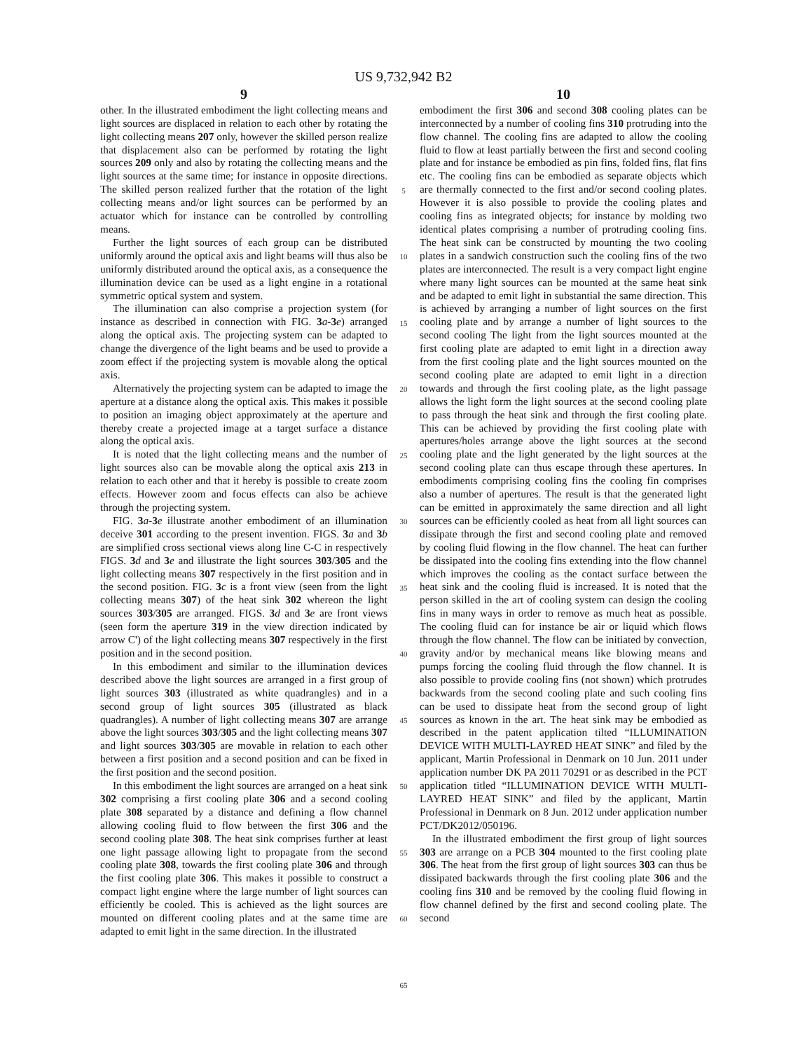US 9,732,942 B2
9
other. In the illustrated embodiment the light collecting means and light sources are displaced in relation to each other by rotating the light collecting means 207 only, however the skilled person realize that displacement also can be performed by rotating the light sources 209 only and also by rotating the collecting means and the light sources at the same time; for instance in opposite directions. The skilled person realized further that the rotation of the light collecting means and/or light sources can be performed by an actuator which for instance can be controlled by controlling means.
Further the light sources of each group can be distributed uniformly around the optical axis and light beams will thus also be uniformly distributed around the optical axis, as a consequence the illumination device can be used as a light engine in a rotational symmetric optical system and system.
The illumination can also comprise a projection system (for instance as described in connection with FIG. 3 a-3 e) arranged along the optical axis. The projecting system can be adapted to change the divergence of the light beams and be used to provide a zoom effect if the projecting system is movable along the optical axis.
Alternatively the projecting system can be adapted to image the aperture at a distance along the optical axis. This makes it possible to position an imaging object approximately at the aperture and thereby create a projected image at a target surface a distance along the optical axis.
It is noted that the light collecting means and the number of light sources also can be movable along the optical axis 213 in relation to each other and that it hereby is possible to create zoom effects. However zoom and focus effects can also be achieve through the projecting system.
FIG. 3 a-3 e illustrate another embodiment of an illumination deceive 301 according to the present invention. FIGS. 3 a and 3 b are simplified cross sectional views along line C-C in respectively FIGS. 3 d and 3 e and illustrate the light sources 303/305 and the light collecting means 307 respectively in the first position and in the second position. FIG. 3 c is a front view (seen from the light collecting means 307) of the heat sink 302 whereon the light sources 303/305 are arranged. FIGS. 3 d and 3 e are front views (seen form the aperture 319 in the view direction indicated by arrow C') of the light collecting means 307 respectively in the first position and in the second position.
In this embodiment and similar to the illumination devices described above the light sources are arranged in a first group of light sources 303 (illustrated as white quadrangles) and in a second group of light sources 305 (illustrated as black quadrangles). A number of light collecting means 307 are arrange above the light sources 303/305 and the light collecting means 307 and light sources 303/305 are movable in relation to each other between a first position and a second position and can be fixed in the first position and the second position.
In this embodiment the light sources are arranged on a heat sink 302 comprising a first cooling plate 306 and a second cooling plate 308 separated by a distance and defining a flow channel allowing cooling fluid to flow between the first 306 and the second cooling plate 308. The heat sink comprises further at least one light passage allowing light to propagate from the second cooling plate 308, towards the first cooling plate 306 and through the first cooling plate 306. This makes it possible to construct a compact light engine where the large number of light sources can efficiently be cooled. This is achieved as the light sources are mounted on different cooling plates and at the same time are adapted to emit light in the same direction. In the illustrated
5
10
15
20
25
30
35
40
45
50
55
60
65
10
embodiment the first 306 and second 308 cooling plates can be interconnected by a number of cooling fins 310 protruding into the flow channel. The cooling fins are adapted to allow the cooling fluid to flow at least partially between the first and second cooling plate and for instance be embodied as pin fins, folded fins, flat fins etc. The cooling fins can be embodied as separate objects which are thermally connected to the first and/or second cooling plates. However it is also possible to provide the cooling plates and cooling fins as integrated objects; for instance by molding two identical plates comprising a number of protruding cooling fins. The heat sink can be constructed by mounting the two cooling plates in a sandwich construction such the cooling fins of the two plates are interconnected. The result is a very compact light engine where many light sources can be mounted at the same heat sink and be adapted to emit light in substantial the same direction. This is achieved by arranging a number of light sources on the first cooling plate and by arrange a number of light sources to the second cooling The light from the light sources mounted at the first cooling plate are adapted to emit light in a direction away from the first cooling plate and the light sources mounted on the second cooling plate are adapted to emit light in a direction towards and through the first cooling plate, as the light passage allows the light form the light sources at the second cooling plate to pass through the heat sink and through the first cooling plate. This can be achieved by providing the first cooling plate with apertures/holes arrange above the light sources at the second cooling plate and the light generated by the light sources at the second cooling plate can thus escape through these apertures. In embodiments comprising cooling fins the cooling fin comprises also a number of apertures. The result is that the generated light can be emitted in approximately the same direction and all light sources can be efficiently cooled as heat from all light sources can dissipate through the first and second cooling plate and removed by cooling fluid flowing in the flow channel. The heat can further be dissipated into the cooling fins extending into the flow channel which improves the cooling as the contact surface between the heat sink and the cooling fluid is increased. It is noted that the person skilled in the art of cooling system can design the cooling fins in many ways in order to remove as much heat as possible. The cooling fluid can for instance be air or liquid which flows through the flow channel. The flow can be initiated by convection, gravity and/or by mechanical means like blowing means and pumps forcing the cooling fluid through the flow channel. It is also possible to provide cooling fins (not shown) which protrudes backwards from the second cooling plate and such cooling fins can be used to dissipate heat from the second group of light sources as known in the art. The heat sink may be embodied as described in the patent application tilted “ILLUMINATION DEVICE WITH MULTI-LAYRED HEAT SINK” and filed by the applicant, Martin Professional in Denmark on 10 Jun. 2011 under application number DK PA 2011 70291 or as described in the PCT application titled “ILLUMINATION DEVICE WITH MULTI-LAYRED HEAT SINK” and filed by the applicant, Martin Professional in Denmark on 8 Jun. 2012 under application number PCT/DK2012/050196.
In the illustrated embodiment the first group of light sources 303 are arrange on a PCB 304 mounted to the first cooling plate 306. The heat from the first group of light sources 303 can thus be dissipated backwards through the first cooling plate 306 and the cooling fins 310 and be removed by the cooling fluid flowing in flow channel defined by the first and second cooling plate. The second